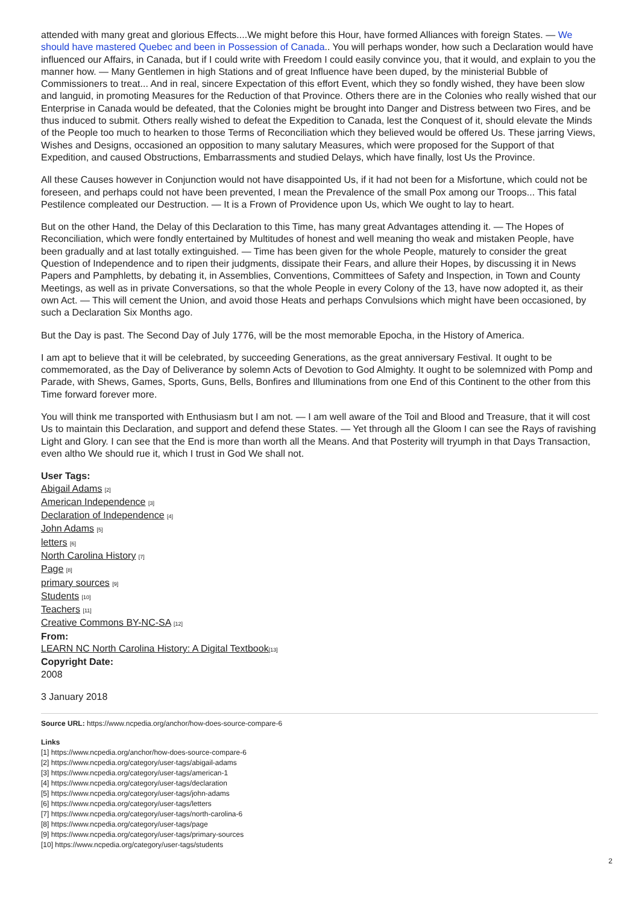attended with many great and glorious Effects....We might before this Hour, have formed Alliances with foreign States. — We should have mastered Quebec and been in Possession of Canada.. You will perhaps wonder, how such a Declaration would have influenced our Affairs, in Canada, but if I could write with Freedom I could easily convince you, that it would, and explain to you the manner how. — Many Gentlemen in high Stations and of great Influence have been duped, by the ministerial Bubble of Commissioners to treat... And in real, sincere Expectation of this effort Event, which they so fondly wished, they have been slow and languid, in promoting Measures for the Reduction of that Province. Others there are in the Colonies who really wished that our Enterprise in Canada would be defeated, that the Colonies might be brought into Danger and Distress between two Fires, and be thus induced to submit. Others really wished to defeat the Expedition to Canada, lest the Conquest of it, should elevate the Minds of the People too much to hearken to those Terms of Reconciliation which they believed would be offered Us. These jarring Views, Wishes and Designs, occasioned an opposition to many salutary Measures, which were proposed for the Support of that Expedition, and caused Obstructions, Embarrassments and studied Delays, which have finally, lost Us the Province.
All these Causes however in Conjunction would not have disappointed Us, if it had not been for a Misfortune, which could not be foreseen, and perhaps could not have been prevented, I mean the Prevalence of the small Pox among our Troops... This fatal Pestilence compleated our Destruction. — It is a Frown of Providence upon Us, which We ought to lay to heart.
But on the other Hand, the Delay of this Declaration to this Time, has many great Advantages attending it. — The Hopes of Reconciliation, which were fondly entertained by Multitudes of honest and well meaning tho weak and mistaken People, have been gradually and at last totally extinguished. — Time has been given for the whole People, maturely to consider the great Question of Independence and to ripen their judgments, dissipate their Fears, and allure their Hopes, by discussing it in News Papers and Pamphletts, by debating it, in Assemblies, Conventions, Committees of Safety and Inspection, in Town and County Meetings, as well as in private Conversations, so that the whole People in every Colony of the 13, have now adopted it, as their own Act. — This will cement the Union, and avoid those Heats and perhaps Convulsions which might have been occasioned, by such a Declaration Six Months ago.
But the Day is past. The Second Day of July 1776, will be the most memorable Epocha, in the History of America.
I am apt to believe that it will be celebrated, by succeeding Generations, as the great anniversary Festival. It ought to be commemorated, as the Day of Deliverance by solemn Acts of Devotion to God Almighty. It ought to be solemnized with Pomp and Parade, with Shews, Games, Sports, Guns, Bells, Bonfires and Illuminations from one End of this Continent to the other from this Time forward forever more.
You will think me transported with Enthusiasm but I am not. — I am well aware of the Toil and Blood and Treasure, that it will cost Us to maintain this Declaration, and support and defend these States. — Yet through all the Gloom I can see the Rays of ravishing Light and Glory. I can see that the End is more than worth all the Means. And that Posterity will tryumph in that Days Transaction, even altho We should rue it, which I trust in God We shall not.
User Tags:
Abigail Adams [2]
American Independence [3]
Declaration of Independence [4]
John Adams [5]
letters [6]
North Carolina History [7]
Page [8]
primary sources [9]
Students [10]
Teachers [11]
Creative Commons BY-NC-SA [12]
From:
LEARN NC North Carolina History: A Digital Textbook[13]
Copyright Date:
2008
3 January 2018
Source URL: https://www.ncpedia.org/anchor/how-does-source-compare-6
Links
[1] https://www.ncpedia.org/anchor/how-does-source-compare-6
[2] https://www.ncpedia.org/category/user-tags/abigail-adams
[3] https://www.ncpedia.org/category/user-tags/american-1
[4] https://www.ncpedia.org/category/user-tags/declaration
[5] https://www.ncpedia.org/category/user-tags/john-adams
[6] https://www.ncpedia.org/category/user-tags/letters
[7] https://www.ncpedia.org/category/user-tags/north-carolina-6
[8] https://www.ncpedia.org/category/user-tags/page
[9] https://www.ncpedia.org/category/user-tags/primary-sources
[10] https://www.ncpedia.org/category/user-tags/students
2